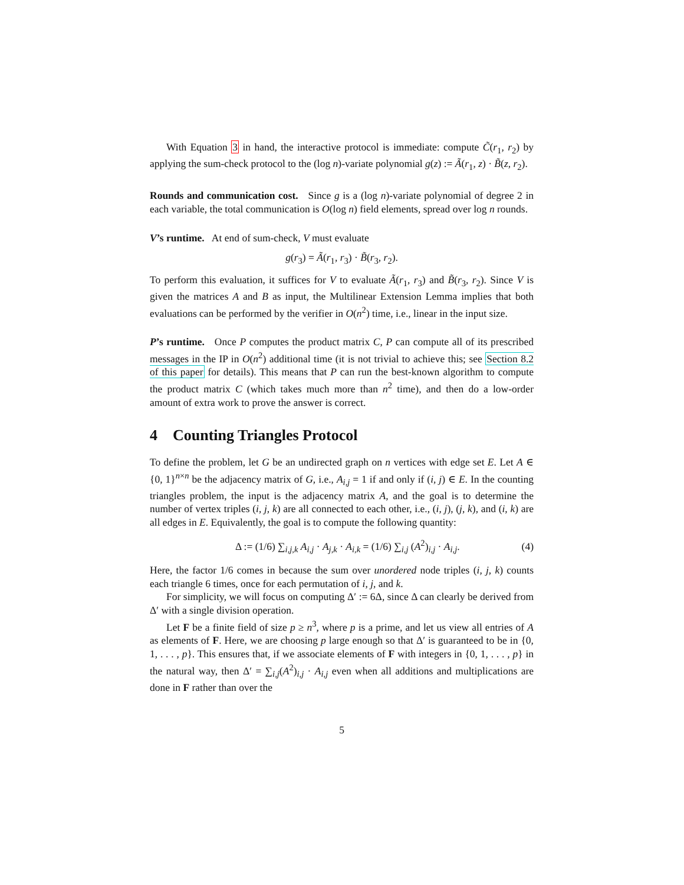With Equation 3 in hand, the interactive protocol is immediate: compute C̃(r<sub>1</sub>, r<sub>2</sub>) by applying the sum-check protocol to the (log n)-variate polynomial g(z) := Ã(r<sub>1</sub>, z) · B̃(z, r<sub>2</sub>).
Rounds and communication cost. Since g is a (log n)-variate polynomial of degree 2 in each variable, the total communication is O(log n) field elements, spread over log n rounds.
V’s runtime. At end of sum-check, V must evaluate
g(r<sub>3</sub>) = Ã(r<sub>1</sub>, r<sub>3</sub>) · B̃(r<sub>3</sub>, r<sub>2</sub>).
To perform this evaluation, it suffices for V to evaluate Ã(r<sub>1</sub>, r<sub>3</sub>) and B̃(r<sub>3</sub>, r<sub>2</sub>). Since V is given the matrices A and B as input, the Multilinear Extension Lemma implies that both evaluations can be performed by the verifier in O(n<sup>2</sup>) time, i.e., linear in the input size.
P’s runtime. Once P computes the product matrix C, P can compute all of its prescribed messages in the IP in O(n<sup>2</sup>) additional time (it is not trivial to achieve this; see Section 8.2 of this paper for details). This means that P can run the best-known algorithm to compute the product matrix C (which takes much more than n<sup>2</sup> time), and then do a low-order amount of extra work to prove the answer is correct.
4 Counting Triangles Protocol
To define the problem, let G be an undirected graph on n vertices with edge set E. Let A ∈ {0, 1}<sup>n×n</sup> be the adjacency matrix of G, i.e., A<sub>i,j</sub> = 1 if and only if (i, j) ∈ E. In the counting triangles problem, the input is the adjacency matrix A, and the goal is to determine the number of vertex triples (i, j, k) are all connected to each other, i.e., (i, j), (j, k), and (i, k) are all edges in E. Equivalently, the goal is to compute the following quantity:
Δ := (1/6) ∑<sub>i,j,k</sub> A<sub>i,j</sub> · A<sub>j,k</sub> · A<sub>i,k</sub> = (1/6) ∑<sub>i,j</sub> (A<sup>2</sup>)<sub>i,j</sub> · A<sub>i,j</sub>. (4)
Here, the factor 1/6 comes in because the sum over unordered node triples (i, j, k) counts each triangle 6 times, once for each permutation of i, j, and k.
For simplicity, we will focus on computing Δ′ := 6Δ, since Δ can clearly be derived from Δ′ with a single division operation.
Let F be a finite field of size p ≥ n<sup>3</sup>, where p is a prime, and let us view all entries of A as elements of F. Here, we are choosing p large enough so that Δ′ is guaranteed to be in {0, 1, . . . , p}. This ensures that, if we associate elements of F with integers in {0, 1, . . . , p} in the natural way, then Δ′ = ∑<sub>i,j</sub>(A<sup>2</sup>)<sub>i,j</sub> · A<sub>i,j</sub> even when all additions and multiplications are done in F rather than over the
5